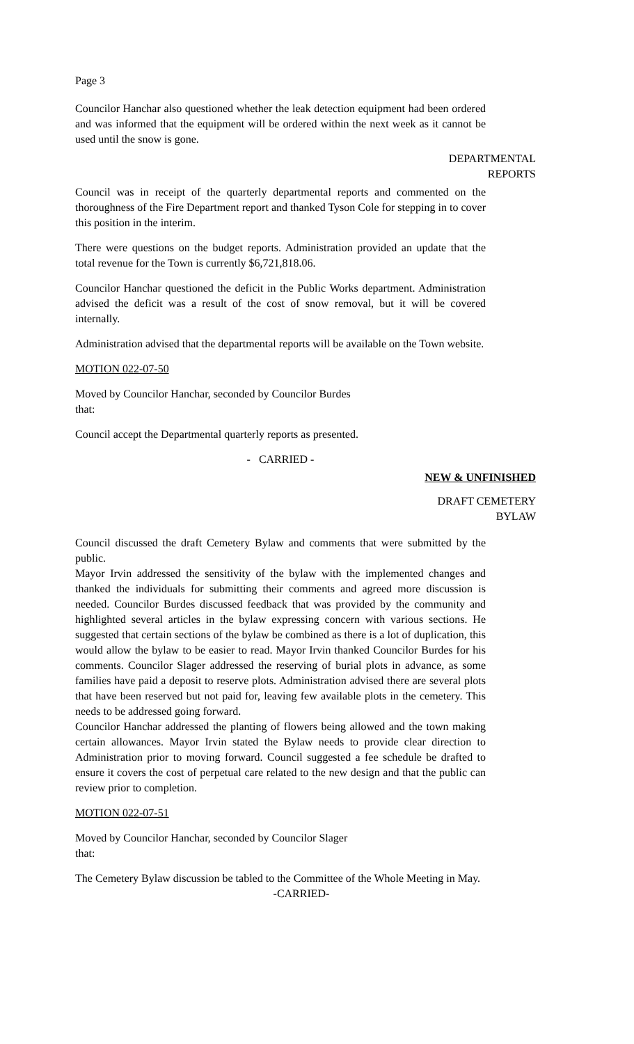Page 3
Councilor Hanchar also questioned whether the leak detection equipment had been ordered and was informed that the equipment will be ordered within the next week as it cannot be used until the snow is gone.
DEPARTMENTAL
REPORTS
Council was in receipt of the quarterly departmental reports and commented on the thoroughness of the Fire Department report and thanked Tyson Cole for stepping in to cover this position in the interim.
There were questions on the budget reports. Administration provided an update that the total revenue for the Town is currently $6,721,818.06.
Councilor Hanchar questioned the deficit in the Public Works department. Administration advised the deficit was a result of the cost of snow removal, but it will be covered internally.
Administration advised that the departmental reports will be available on the Town website.
MOTION 022-07-50
Moved by Councilor Hanchar, seconded by Councilor Burdes
that:
Council accept the Departmental quarterly reports as presented.
- CARRIED -
NEW & UNFINISHED
DRAFT CEMETERY
BYLAW
Council discussed the draft Cemetery Bylaw and comments that were submitted by the public.
Mayor Irvin addressed the sensitivity of the bylaw with the implemented changes and thanked the individuals for submitting their comments and agreed more discussion is needed. Councilor Burdes discussed feedback that was provided by the community and highlighted several articles in the bylaw expressing concern with various sections. He suggested that certain sections of the bylaw be combined as there is a lot of duplication, this would allow the bylaw to be easier to read. Mayor Irvin thanked Councilor Burdes for his comments. Councilor Slager addressed the reserving of burial plots in advance, as some families have paid a deposit to reserve plots. Administration advised there are several plots that have been reserved but not paid for, leaving few available plots in the cemetery. This needs to be addressed going forward.
Councilor Hanchar addressed the planting of flowers being allowed and the town making certain allowances. Mayor Irvin stated the Bylaw needs to provide clear direction to Administration prior to moving forward. Council suggested a fee schedule be drafted to ensure it covers the cost of perpetual care related to the new design and that the public can review prior to completion.
MOTION 022-07-51
Moved by Councilor Hanchar, seconded by Councilor Slager
that:
The Cemetery Bylaw discussion be tabled to the Committee of the Whole Meeting in May.
-CARRIED-